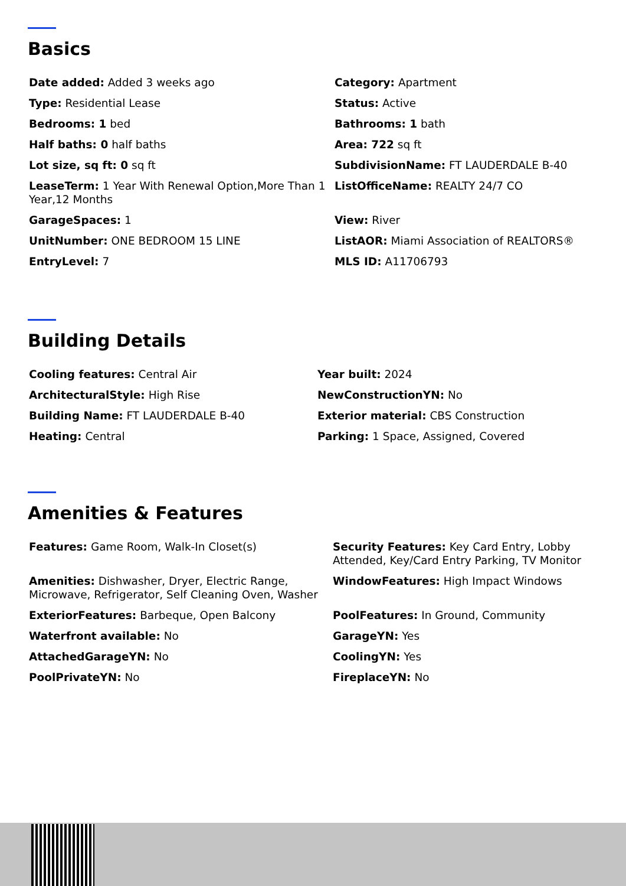Basics
Date added: Added 3 weeks ago
Category: Apartment
Type: Residential Lease
Status: Active
Bedrooms: 1 bed
Bathrooms: 1 bath
Half baths: 0 half baths
Area: 722 sq ft
Lot size, sq ft: 0 sq ft
SubdivisionName: FT LAUDERDALE B-40
LeaseTerm: 1 Year With Renewal Option,More Than 1 Year,12 Months
ListOfficeName: REALTY 24/7 CO
GarageSpaces: 1
View: River
UnitNumber: ONE BEDROOM 15 LINE
ListAOR: Miami Association of REALTORS®
EntryLevel: 7
MLS ID: A11706793
Building Details
Cooling features: Central Air
Year built: 2024
ArchitecturalStyle: High Rise
NewConstructionYN: No
Building Name: FT LAUDERDALE B-40
Exterior material: CBS Construction
Heating: Central
Parking: 1 Space, Assigned, Covered
Amenities & Features
Features: Game Room, Walk-In Closet(s)
Security Features: Key Card Entry, Lobby Attended, Key/Card Entry Parking, TV Monitor
Amenities: Dishwasher, Dryer, Electric Range, Microwave, Refrigerator, Self Cleaning Oven, Washer
WindowFeatures: High Impact Windows
ExteriorFeatures: Barbeque, Open Balcony
PoolFeatures: In Ground, Community
Waterfront available: No
GarageYN: Yes
AttachedGarageYN: No
CoolingYN: Yes
PoolPrivateYN: No
FireplaceYN: No